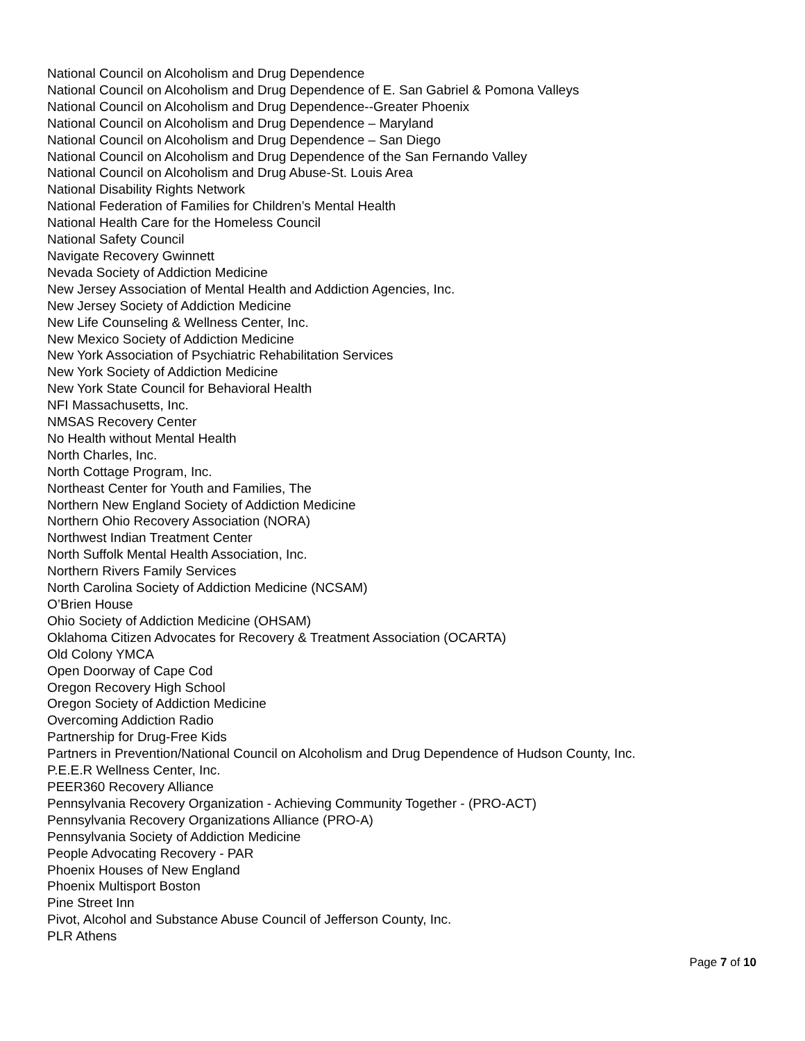National Council on Alcoholism and Drug Dependence
National Council on Alcoholism and Drug Dependence of E. San Gabriel & Pomona Valleys
National Council on Alcoholism and Drug Dependence--Greater Phoenix
National Council on Alcoholism and Drug Dependence – Maryland
National Council on Alcoholism and Drug Dependence – San Diego
National Council on Alcoholism and Drug Dependence of the San Fernando Valley
National Council on Alcoholism and Drug Abuse-St. Louis Area
National Disability Rights Network
National Federation of Families for Children’s Mental Health
National Health Care for the Homeless Council
National Safety Council
Navigate Recovery Gwinnett
Nevada Society of Addiction Medicine
New Jersey Association of Mental Health and Addiction Agencies, Inc.
New Jersey Society of Addiction Medicine
New Life Counseling & Wellness Center, Inc.
New Mexico Society of Addiction Medicine
New York Association of Psychiatric Rehabilitation Services
New York Society of Addiction Medicine
New York State Council for Behavioral Health
NFI Massachusetts, Inc.
NMSAS Recovery Center
No Health without Mental Health
North Charles, Inc.
North Cottage Program, Inc.
Northeast Center for Youth and Families, The
Northern New England Society of Addiction Medicine
Northern Ohio Recovery Association (NORA)
Northwest Indian Treatment Center
North Suffolk Mental Health Association, Inc.
Northern Rivers Family Services
North Carolina Society of Addiction Medicine (NCSAM)
O’Brien House
Ohio Society of Addiction Medicine (OHSAM)
Oklahoma Citizen Advocates for Recovery & Treatment Association (OCARTA)
Old Colony YMCA
Open Doorway of Cape Cod
Oregon Recovery High School
Oregon Society of Addiction Medicine
Overcoming Addiction Radio
Partnership for Drug-Free Kids
Partners in Prevention/National Council on Alcoholism and Drug Dependence of Hudson County, Inc.
P.E.E.R Wellness Center, Inc.
PEER360 Recovery Alliance
Pennsylvania Recovery Organization - Achieving Community Together - (PRO-ACT)
Pennsylvania Recovery Organizations Alliance (PRO-A)
Pennsylvania Society of Addiction Medicine
People Advocating Recovery - PAR
Phoenix Houses of New England
Phoenix Multisport Boston
Pine Street Inn
Pivot, Alcohol and Substance Abuse Council of Jefferson County, Inc.
PLR Athens
Page 7 of 10